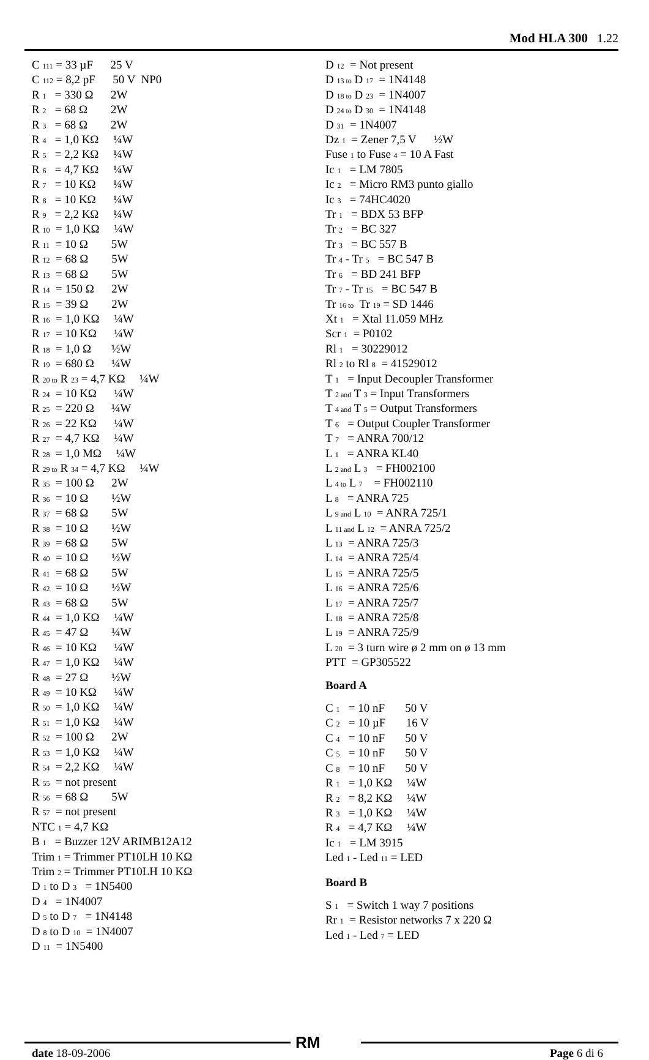Mod HLA 300 1.22
C <sub>111</sub> = 33 µF 25 V
C <sub>112</sub> = 8,2 pF 50 V NP0
R <sub>1</sub> = 330 Ω 2W
R <sub>2</sub> = 68 Ω 2W
R <sub>3</sub> = 68 Ω 2W
R <sub>4</sub> = 1,0 KΩ ¼W
R <sub>5</sub> = 2,2 KΩ ¼W
R <sub>6</sub> = 4,7 KΩ ¼W
R <sub>7</sub> = 10 KΩ ¼W
R <sub>8</sub> = 10 KΩ ¼W
R <sub>9</sub> = 2,2 KΩ ¼W
R <sub>10</sub> = 1,0 KΩ ¼W
R <sub>11</sub> = 10 Ω 5W
R <sub>12</sub> = 68 Ω 5W
R <sub>13</sub> = 68 Ω 5W
R <sub>14</sub> = 150 Ω 2W
R <sub>15</sub> = 39 Ω 2W
R <sub>16</sub> = 1,0 KΩ ¼W
R <sub>17</sub> = 10 KΩ ¼W
R <sub>18</sub> = 1,0 Ω ½W
R <sub>19</sub> = 680 Ω ¼W
R <sub>20 to</sub> R <sub>23</sub> = 4,7 KΩ ¼W
R <sub>24</sub> = 10 KΩ ¼W
R <sub>25</sub> = 220 Ω ¼W
R <sub>26</sub> = 22 KΩ ¼W
R <sub>27</sub> = 4,7 KΩ ¼W
R <sub>28</sub> = 1,0 MΩ ¼W
R <sub>29 to</sub> R <sub>34</sub> = 4,7 KΩ ¼W
R <sub>35</sub> = 100 Ω 2W
R <sub>36</sub> = 10 Ω ½W
R <sub>37</sub> = 68 Ω 5W
R <sub>38</sub> = 10 Ω ½W
R <sub>39</sub> = 68 Ω 5W
R <sub>40</sub> = 10 Ω ½W
R <sub>41</sub> = 68 Ω 5W
R <sub>42</sub> = 10 Ω ½W
R <sub>43</sub> = 68 Ω 5W
R <sub>44</sub> = 1,0 KΩ ¼W
R <sub>45</sub> = 47 Ω ¼W
R <sub>46</sub> = 10 KΩ ¼W
R <sub>47</sub> = 1,0 KΩ ¼W
R <sub>48</sub> = 27 Ω ½W
R <sub>49</sub> = 10 KΩ ¼W
R <sub>50</sub> = 1,0 KΩ ¼W
R <sub>51</sub> = 1,0 KΩ ¼W
R <sub>52</sub> = 100 Ω 2W
R <sub>53</sub> = 1,0 KΩ ¼W
R <sub>54</sub> = 2,2 KΩ ¼W
R <sub>55</sub> = not present
R <sub>56</sub> = 68 Ω 5W
R <sub>57</sub> = not present
NTC <sub>1</sub> = 4,7 KΩ
B <sub>1</sub> = Buzzer 12V ARIMB12A12
Trim <sub>1</sub> = Trimmer PT10LH 10 KΩ
Trim <sub>2</sub> = Trimmer PT10LH 10 KΩ
D <sub>1</sub> to D <sub>3</sub> = 1N5400
D <sub>4</sub> = 1N4007
D <sub>5</sub> to D <sub>7</sub> = 1N4148
D <sub>8</sub> to D <sub>10</sub> = 1N4007
D <sub>11</sub> = 1N5400
D <sub>12</sub> = Not present
D <sub>13 to</sub> D <sub>17</sub> = 1N4148
D <sub>18 to</sub> D <sub>23</sub> = 1N4007
D <sub>24 to</sub> D <sub>30</sub> = 1N4148
D <sub>31</sub> = 1N4007
Dz <sub>1</sub> = Zener 7,5 V ½W
Fuse <sub>1</sub> to Fuse <sub>4</sub> = 10 A Fast
Ic <sub>1</sub> = LM 7805
Ic <sub>2</sub> = Micro RM3 punto giallo
Ic <sub>3</sub> = 74HC4020
Tr <sub>1</sub> = BDX 53 BFP
Tr <sub>2</sub> = BC 327
Tr <sub>3</sub> = BC 557 B
Tr <sub>4</sub> - Tr <sub>5</sub> = BC 547 B
Tr <sub>6</sub> = BD 241 BFP
Tr <sub>7</sub> - Tr <sub>15</sub> = BC 547 B
Tr <sub>16 to</sub> Tr <sub>19</sub> = SD 1446
Xt <sub>1</sub> = Xtal 11.059 MHz
Scr <sub>1</sub> = P0102
Rl <sub>1</sub> = 30229012
Rl <sub>2</sub> to Rl <sub>8</sub> = 41529012
T <sub>1</sub> = Input Decoupler Transformer
T <sub>2 and</sub> T <sub>3</sub> = Input Transformers
T <sub>4 and</sub> T <sub>5</sub> = Output Transformers
T <sub>6</sub> = Output Coupler Transformer
T <sub>7</sub> = ANRA 700/12
L <sub>1</sub> = ANRA KL40
L <sub>2 and</sub> L <sub>3</sub> = FH002100
L <sub>4 to</sub> L <sub>7</sub> = FH002110
L <sub>8</sub> = ANRA 725
L <sub>9 and</sub> L <sub>10</sub> = ANRA 725/1
L <sub>11 and</sub> L <sub>12</sub> = ANRA 725/2
L <sub>13</sub> = ANRA 725/3
L <sub>14</sub> = ANRA 725/4
L <sub>15</sub> = ANRA 725/5
L <sub>16</sub> = ANRA 725/6
L <sub>17</sub> = ANRA 725/7
L <sub>18</sub> = ANRA 725/8
L <sub>19</sub> = ANRA 725/9
L <sub>20</sub> = 3 turn wire ø 2 mm on ø 13 mm
PTT = GP305522
Board A
C <sub>1</sub> = 10 nF 50 V
C <sub>2</sub> = 10 µF 16 V
C <sub>4</sub> = 10 nF 50 V
C <sub>5</sub> = 10 nF 50 V
C <sub>8</sub> = 10 nF 50 V
R <sub>1</sub> = 1,0 KΩ ¼W
R <sub>2</sub> = 8,2 KΩ ¼W
R <sub>3</sub> = 1,0 KΩ ¼W
R <sub>4</sub> = 4,7 KΩ ¼W
Ic <sub>1</sub> = LM 3915
Led <sub>1</sub> - Led <sub>11</sub> = LED
Board B
S <sub>1</sub> = Switch 1 way 7 positions
Rr <sub>1</sub> = Resistor networks 7 x 220 Ω
Led <sub>1</sub> - Led <sub>7</sub> = LED
RM
date 18-09-2006 Page 6 di 6